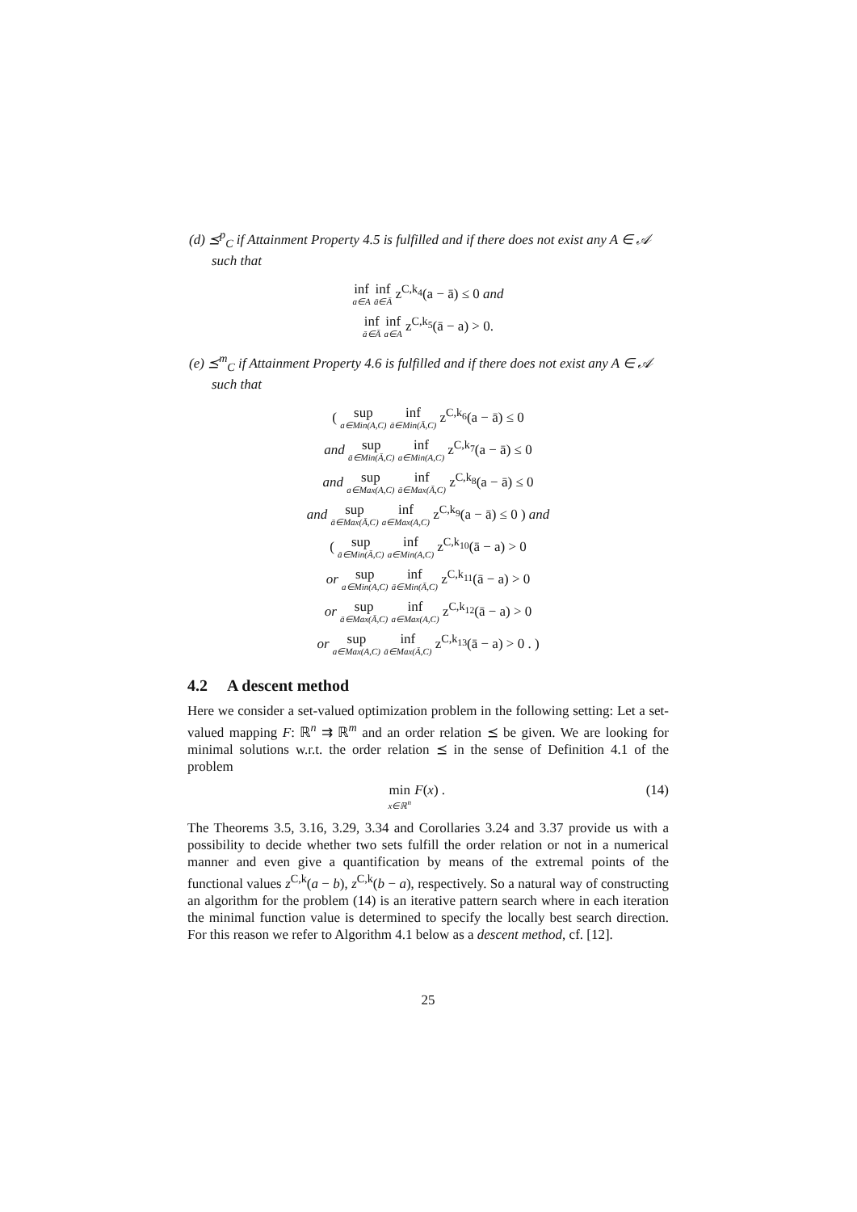(d) ⪯<sup>p</sup><sub>C</sub> if Attainment Property 4.5 is fulfilled and if there does not exist any A ∈ 𝒜 such that
inf a∈A inf ā∈Ā z<sup>C,k<sub>4</sub></sup>(a − ā) ≤ 0 and
inf ā∈Ā inf a∈A z<sup>C,k<sub>5</sub></sup>(ā − a) > 0.
(e) ⪯<sup>m</sup><sub>C</sub> if Attainment Property 4.6 is fulfilled and if there does not exist any A ∈ 𝒜 such that
( sup a∈Min(A,C) inf ā∈Min(Ā,C) z<sup>C,k<sub>6</sub></sup>(a − ā) ≤ 0
and sup ā∈Min(Ā,C) inf a∈Min(A,C) z<sup>C,k<sub>7</sub></sup>(a − ā) ≤ 0
and sup a∈Max(A,C) inf ā∈Max(Ā,C) z<sup>C,k<sub>8</sub></sup>(a − ā) ≤ 0
and sup ā∈Max(Ā,C) inf a∈Max(A,C) z<sup>C,k<sub>9</sub></sup>(a − ā) ≤ 0 ) and
( sup ā∈Min(Ā,C) inf a∈Min(A,C) z<sup>C,k<sub>10</sub></sup>(ā − a) > 0
or sup a∈Min(A,C) inf ā∈Min(Ā,C) z<sup>C,k<sub>11</sub></sup>(ā − a) > 0
or sup ā∈Max(Ā,C) inf a∈Max(A,C) z<sup>C,k<sub>12</sub></sup>(ā − a) > 0
or sup a∈Max(A,C) inf ā∈Max(Ā,C) z<sup>C,k<sub>13</sub></sup>(ā − a) > 0 . )
4.2 A descent method
Here we consider a set-valued optimization problem in the following setting: Let a set-valued mapping F: ℝ<sup>n</sup> ⇉ ℝ<sup>m</sup> and an order relation ⪯ be given. We are looking for minimal solutions w.r.t. the order relation ⪯ in the sense of Definition 4.1 of the problem
min x∈ℝ<sup>n</sup> F(x) . (14)
The Theorems 3.5, 3.16, 3.29, 3.34 and Corollaries 3.24 and 3.37 provide us with a possibility to decide whether two sets fulfill the order relation or not in a numerical manner and even give a quantification by means of the extremal points of the functional values z<sup>C,k</sup>(a − b), z<sup>C,k</sup>(b − a), respectively. So a natural way of constructing an algorithm for the problem (14) is an iterative pattern search where in each iteration the minimal function value is determined to specify the locally best search direction. For this reason we refer to Algorithm 4.1 below as a descent method, cf. [12].
25